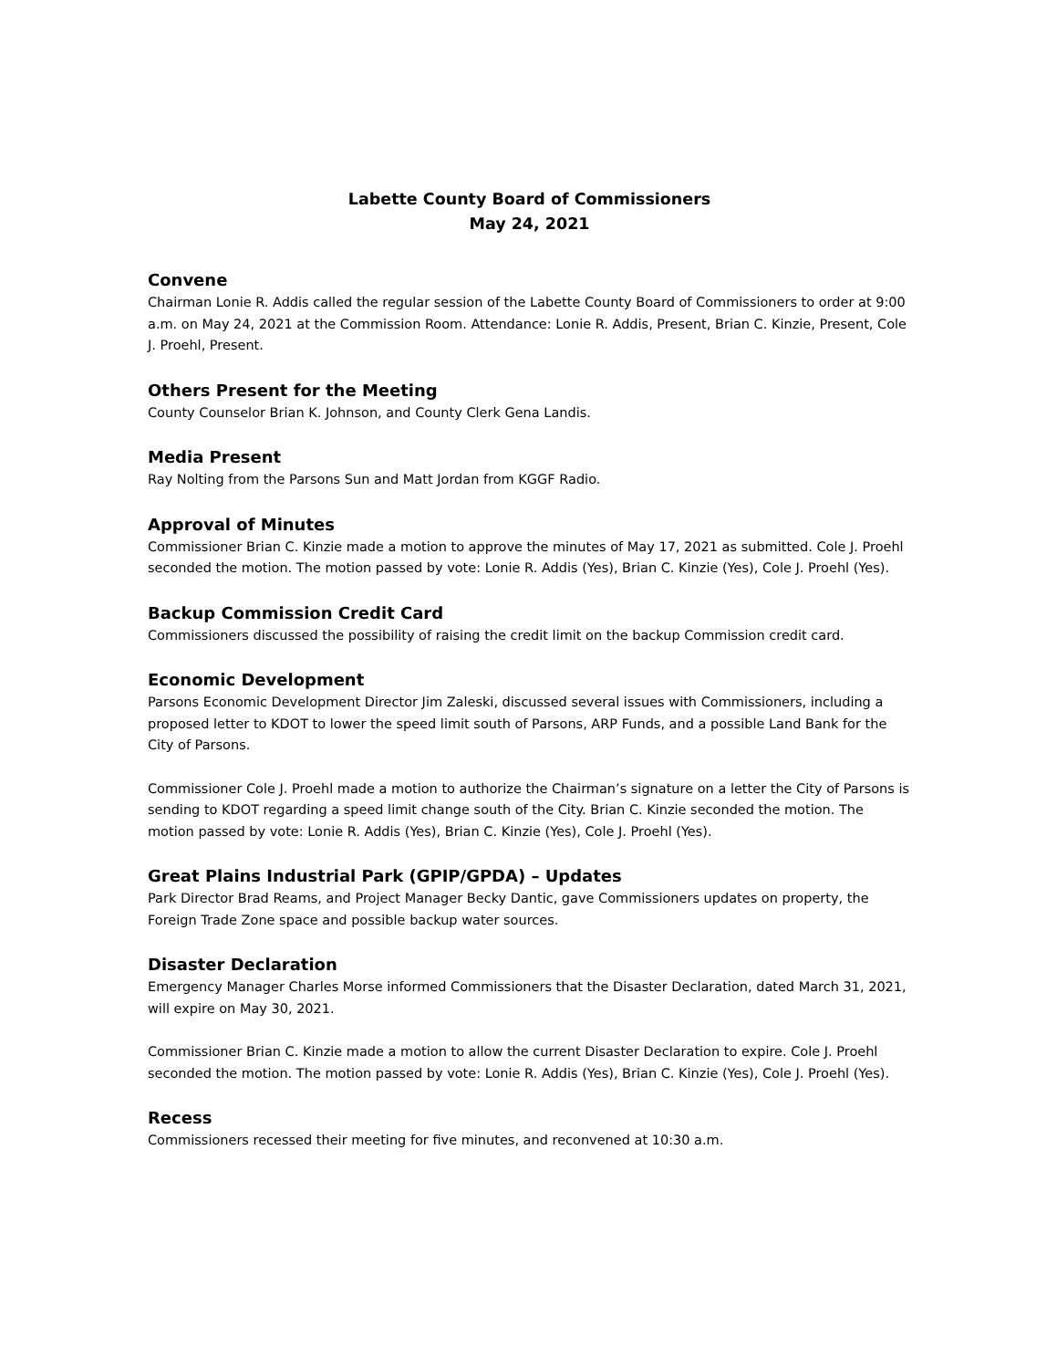Labette County Board of Commissioners
May 24, 2021
Convene
Chairman Lonie R. Addis called the regular session of the Labette County Board of Commissioners to order at 9:00 a.m. on May 24, 2021 at the Commission Room. Attendance: Lonie R. Addis, Present, Brian C. Kinzie, Present, Cole J. Proehl, Present.
Others Present for the Meeting
County Counselor Brian K. Johnson, and County Clerk Gena Landis.
Media Present
Ray Nolting from the Parsons Sun and Matt Jordan from KGGF Radio.
Approval of Minutes
Commissioner Brian C. Kinzie made a motion to approve the minutes of May 17, 2021 as submitted. Cole J. Proehl seconded the motion. The motion passed by vote: Lonie R. Addis (Yes), Brian C. Kinzie (Yes), Cole J. Proehl (Yes).
Backup Commission Credit Card
Commissioners discussed the possibility of raising the credit limit on the backup Commission credit card.
Economic Development
Parsons Economic Development Director Jim Zaleski, discussed several issues with Commissioners, including a proposed letter to KDOT to lower the speed limit south of Parsons, ARP Funds, and a possible Land Bank for the City of Parsons.
Commissioner Cole J. Proehl made a motion to authorize the Chairman’s signature on a letter the City of Parsons is sending to KDOT regarding a speed limit change south of the City. Brian C. Kinzie seconded the motion. The motion passed by vote: Lonie R. Addis (Yes), Brian C. Kinzie (Yes), Cole J. Proehl (Yes).
Great Plains Industrial Park (GPIP/GPDA) – Updates
Park Director Brad Reams, and Project Manager Becky Dantic, gave Commissioners updates on property, the Foreign Trade Zone space and possible backup water sources.
Disaster Declaration
Emergency Manager Charles Morse informed Commissioners that the Disaster Declaration, dated March 31, 2021, will expire on May 30, 2021.
Commissioner Brian C. Kinzie made a motion to allow the current Disaster Declaration to expire. Cole J. Proehl seconded the motion. The motion passed by vote: Lonie R. Addis (Yes), Brian C. Kinzie (Yes), Cole J. Proehl (Yes).
Recess
Commissioners recessed their meeting for five minutes, and reconvened at 10:30 a.m.